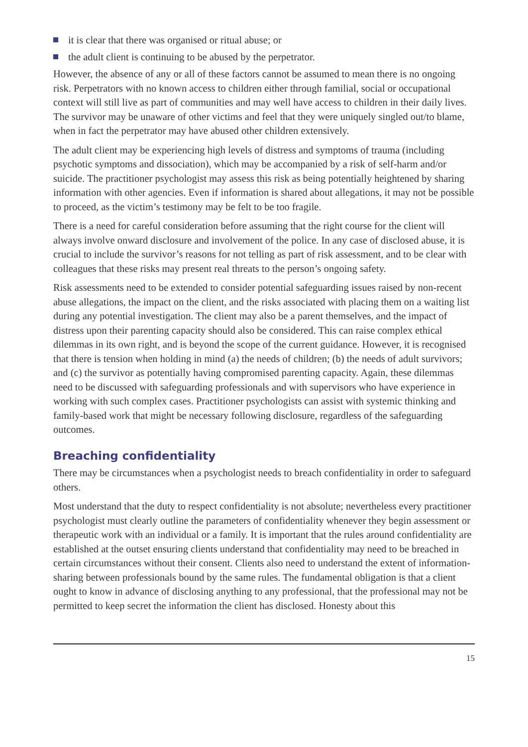it is clear that there was organised or ritual abuse; or
the adult client is continuing to be abused by the perpetrator.
However, the absence of any or all of these factors cannot be assumed to mean there is no ongoing risk. Perpetrators with no known access to children either through familial, social or occupational context will still live as part of communities and may well have access to children in their daily lives. The survivor may be unaware of other victims and feel that they were uniquely singled out/to blame, when in fact the perpetrator may have abused other children extensively.
The adult client may be experiencing high levels of distress and symptoms of trauma (including psychotic symptoms and dissociation), which may be accompanied by a risk of self-harm and/or suicide. The practitioner psychologist may assess this risk as being potentially heightened by sharing information with other agencies. Even if information is shared about allegations, it may not be possible to proceed, as the victim’s testimony may be felt to be too fragile.
There is a need for careful consideration before assuming that the right course for the client will always involve onward disclosure and involvement of the police. In any case of disclosed abuse, it is crucial to include the survivor’s reasons for not telling as part of risk assessment, and to be clear with colleagues that these risks may present real threats to the person’s ongoing safety.
Risk assessments need to be extended to consider potential safeguarding issues raised by non-recent abuse allegations, the impact on the client, and the risks associated with placing them on a waiting list during any potential investigation. The client may also be a parent themselves, and the impact of distress upon their parenting capacity should also be considered. This can raise complex ethical dilemmas in its own right, and is beyond the scope of the current guidance. However, it is recognised that there is tension when holding in mind (a) the needs of children; (b) the needs of adult survivors; and (c) the survivor as potentially having compromised parenting capacity. Again, these dilemmas need to be discussed with safeguarding professionals and with supervisors who have experience in working with such complex cases. Practitioner psychologists can assist with systemic thinking and family-based work that might be necessary following disclosure, regardless of the safeguarding outcomes.
Breaching confidentiality
There may be circumstances when a psychologist needs to breach confidentiality in order to safeguard others.
Most understand that the duty to respect confidentiality is not absolute; nevertheless every practitioner psychologist must clearly outline the parameters of confidentiality whenever they begin assessment or therapeutic work with an individual or a family. It is important that the rules around confidentiality are established at the outset ensuring clients understand that confidentiality may need to be breached in certain circumstances without their consent. Clients also need to understand the extent of information-sharing between professionals bound by the same rules. The fundamental obligation is that a client ought to know in advance of disclosing anything to any professional, that the professional may not be permitted to keep secret the information the client has disclosed. Honesty about this
15